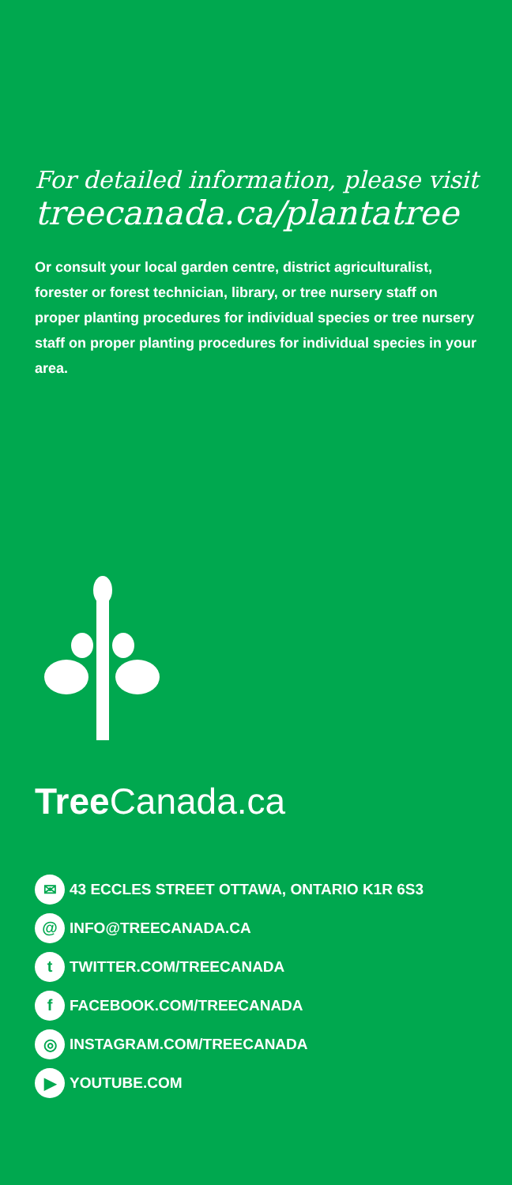For detailed information, please visit
treecanada.ca/plantatree
Or consult your local garden centre, district agriculturalist, forester or forest technician, library, or tree nursery staff on proper planting procedures for individual species or tree nursery staff on proper planting procedures for individual species in your area.
Tree Canada.ca
✉ 43 ECCLES STREET OTTAWA, ONTARIO K1R 6S3
@ INFO@TREECANADA.CA
t TWITTER.COM/TREECANADA
f FACEBOOK.COM/TREECANADA
◎ INSTAGRAM.COM/TREECANADA
▶ YOUTUBE.COM